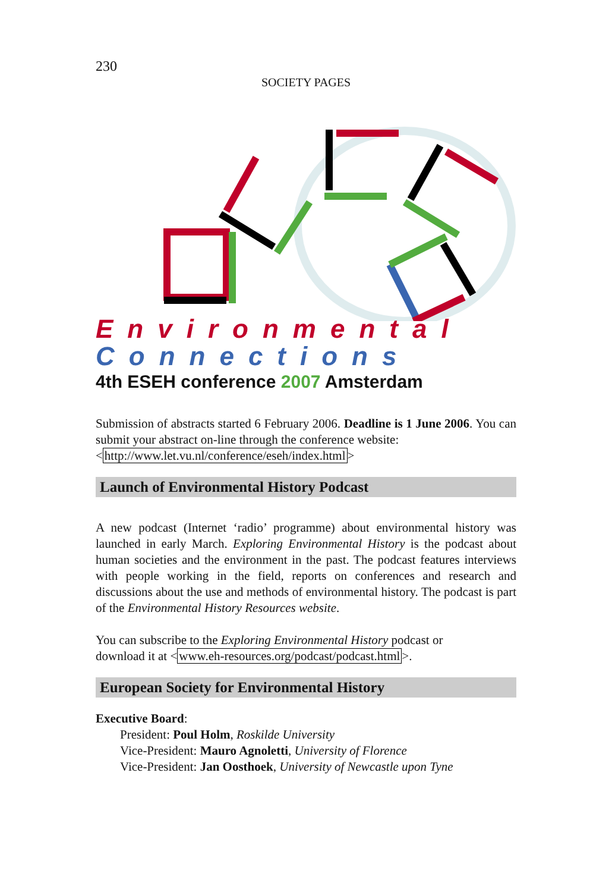230
SOCIETY PAGES
Environmental
Connections
4th ESEH conference 2007 Amsterdam
Submission of abstracts started 6 February 2006. Deadline is 1 June 2006. You can submit your abstract on-line through the conference website:
<http://www.let.vu.nl/conference/eseh/index.html>
Launch of Environmental History Podcast
A new podcast (Internet ‘radio’ programme) about environmental history was launched in early March. Exploring Environmental History is the podcast about human societies and the environment in the past. The podcast features interviews with people working in the field, reports on conferences and research and discussions about the use and methods of environmental history. The podcast is part of the Environmental History Resources website.
You can subscribe to the Exploring Environmental History podcast or
download it at <www.eh-resources.org/podcast/podcast.html>.
European Society for Environmental History
Executive Board:
President: Poul Holm, Roskilde University
Vice-President: Mauro Agnoletti, University of Florence
Vice-President: Jan Oosthoek, University of Newcastle upon Tyne